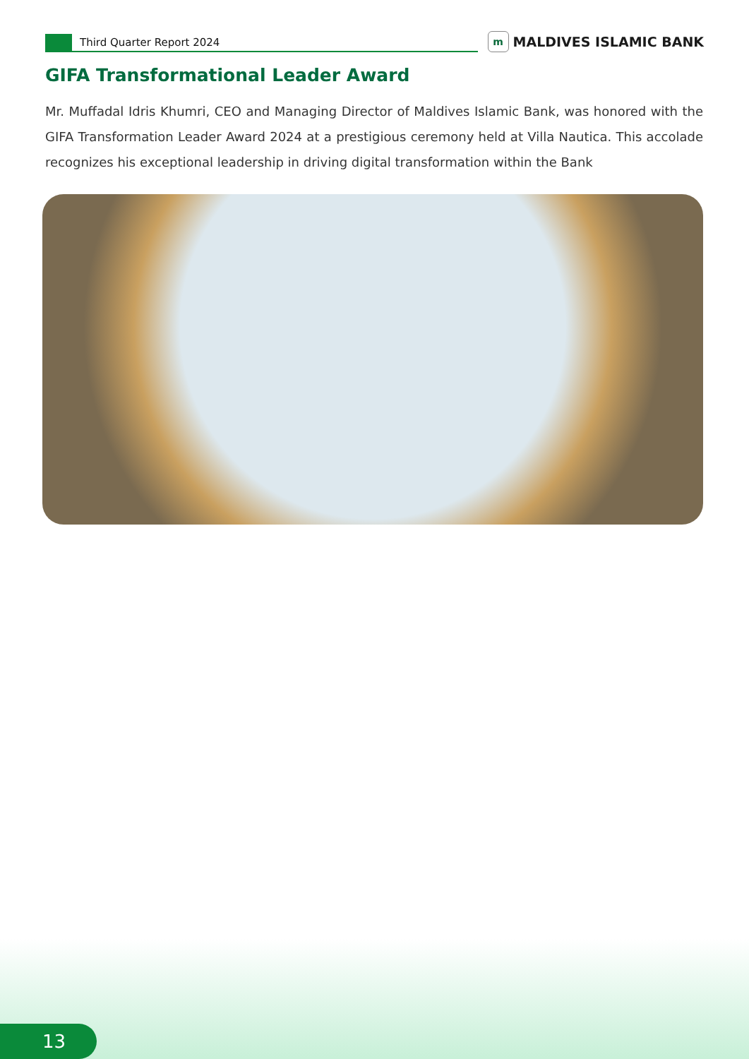Third Quarter Report 2024
m
MALDIVES ISLAMIC BANK
GIFA Transformational Leader Award
Mr. Muffadal Idris Khumri, CEO and Managing Director of Maldives Islamic Bank, was honored with the GIFA Transformation Leader Award 2024 at a prestigious ceremony held at Villa Nautica. This accolade recognizes his exceptional leadership in driving digital transformation within the Bank
13